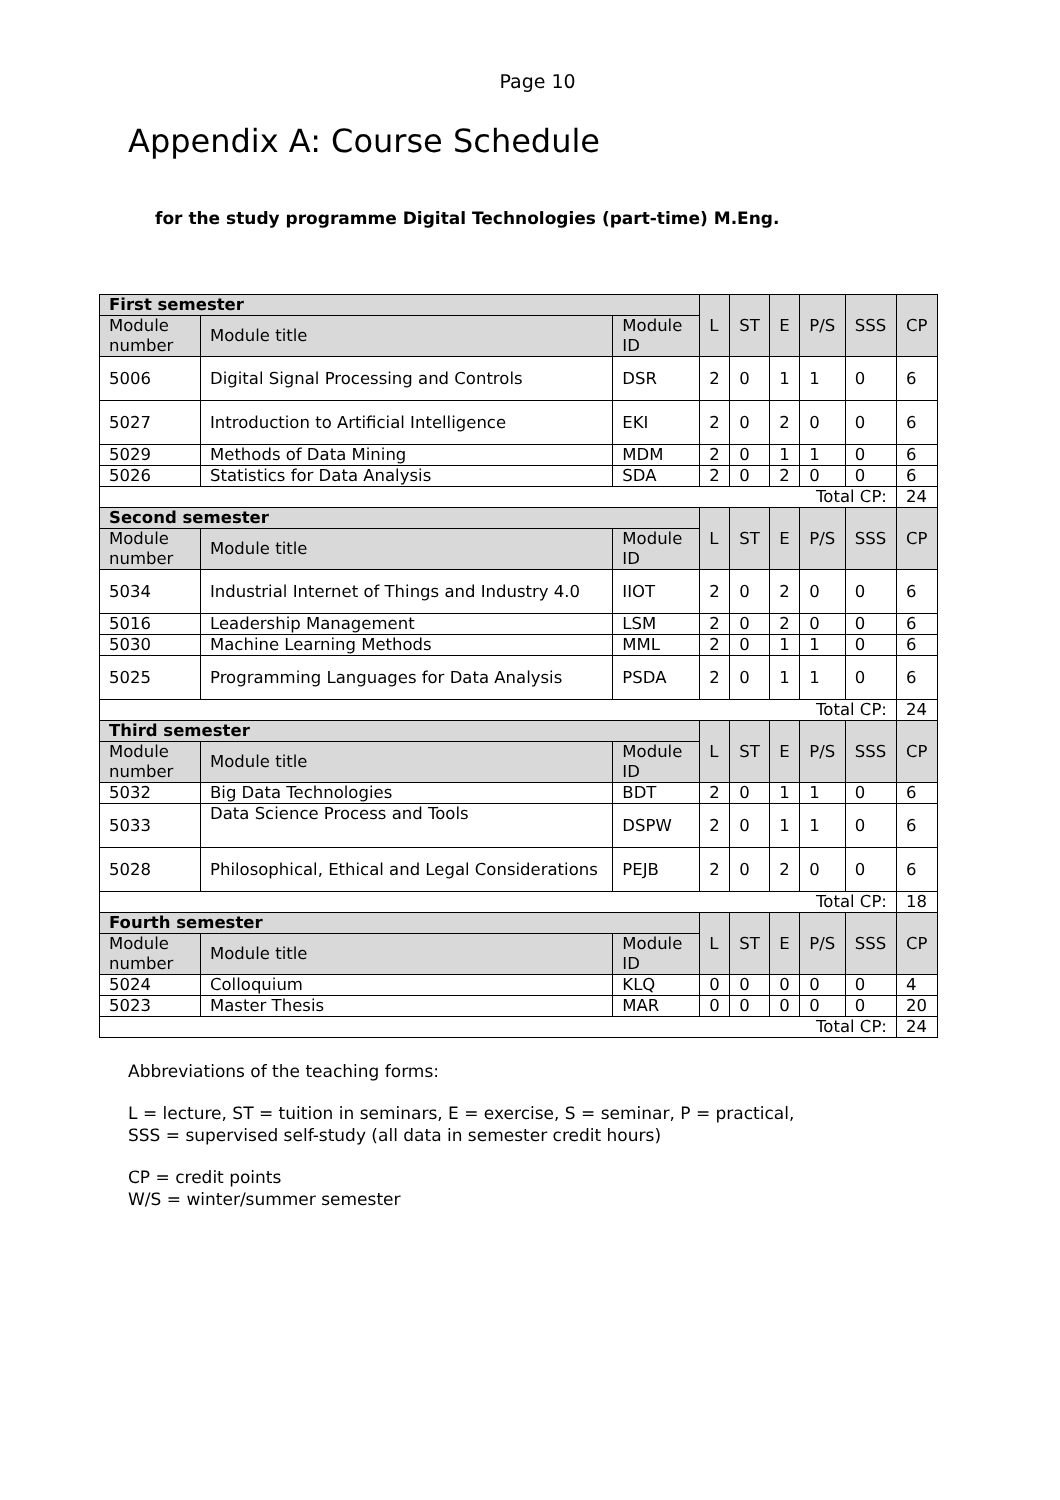Page 10
Appendix A: Course Schedule
for the study programme Digital Technologies (part-time) M.Eng.
| First semester | | | L | ST | E | P/S | SSS | CP |
| Module number | Module title | Module ID | | | | | | |
| 5006 | Digital Signal Processing and Controls | DSR | 2 | 0 | 1 | 1 | 0 | 6 |
| 5027 | Introduction to Artificial Intelligence | EKI | 2 | 0 | 2 | 0 | 0 | 6 |
| 5029 | Methods of Data Mining | MDM | 2 | 0 | 1 | 1 | 0 | 6 |
| 5026 | Statistics for Data Analysis | SDA | 2 | 0 | 2 | 0 | 0 | 6 |
| Total CP: | | | | | | | | 24 |
| Second semester | | | L | ST | E | P/S | SSS | CP |
| Module number | Module title | Module ID | | | | | | |
| 5034 | Industrial Internet of Things and Industry 4.0 | IIOT | 2 | 0 | 2 | 0 | 0 | 6 |
| 5016 | Leadership Management | LSM | 2 | 0 | 2 | 0 | 0 | 6 |
| 5030 | Machine Learning Methods | MML | 2 | 0 | 1 | 1 | 0 | 6 |
| 5025 | Programming Languages for Data Analysis | PSDA | 2 | 0 | 1 | 1 | 0 | 6 |
| Total CP: | | | | | | | | 24 |
| Third semester | | | L | ST | E | P/S | SSS | CP |
| Module number | Module title | Module ID | | | | | | |
| 5032 | Big Data Technologies | BDT | 2 | 0 | 1 | 1 | 0 | 6 |
| 5033 | Data Science Process and Tools | DSPW | 2 | 0 | 1 | 1 | 0 | 6 |
| 5028 | Philosophical, Ethical and Legal Considerations | PEJB | 2 | 0 | 2 | 0 | 0 | 6 |
| Total CP: | | | | | | | | 18 |
| Fourth semester | | | L | ST | E | P/S | SSS | CP |
| Module number | Module title | Module ID | | | | | | |
| 5024 | Colloquium | KLQ | 0 | 0 | 0 | 0 | 0 | 4 |
| 5023 | Master Thesis | MAR | 0 | 0 | 0 | 0 | 0 | 20 |
| Total CP: | | | | | | | | 24 |
Abbreviations of the teaching forms:
L = lecture, ST = tuition in seminars, E = exercise, S = seminar, P = practical,
SSS = supervised self-study (all data in semester credit hours)
CP = credit points
W/S = winter/summer semester